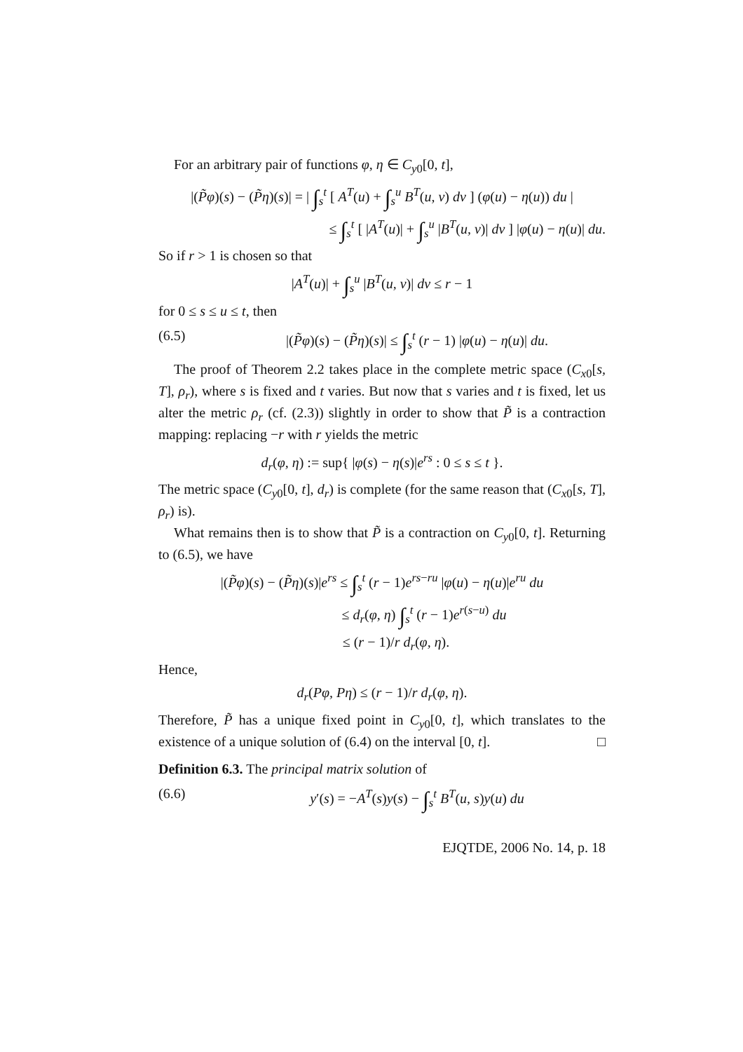For an arbitrary pair of functions φ, η ∈ C<sub>y0</sub>[0, t],
|(P̃φ)(s) − (P̃η)(s)| = | ∫<sub>s</sub><sup>t</sup> [ A<sup>T</sup>(u) + ∫<sub>s</sub><sup>u</sup> B<sup>T</sup>(u, v) dv ] (φ(u) − η(u)) du |
≤ ∫<sub>s</sub><sup>t</sup> [ |A<sup>T</sup>(u)| + ∫<sub>s</sub><sup>u</sup> |B<sup>T</sup>(u, v)| dv ] |φ(u) − η(u)| du.
So if r > 1 is chosen so that
|A<sup>T</sup>(u)| + ∫<sub>s</sub><sup>u</sup> |B<sup>T</sup>(u, v)| dv ≤ r − 1
for 0 ≤ s ≤ u ≤ t, then
(6.5) |(P̃φ)(s) − (P̃η)(s)| ≤ ∫<sub>s</sub><sup>t</sup> (r − 1) |φ(u) − η(u)| du.
The proof of Theorem 2.2 takes place in the complete metric space (C<sub>x0</sub>[s, T], ρ<sub>r</sub>), where s is fixed and t varies. But now that s varies and t is fixed, let us alter the metric ρ<sub>r</sub> (cf. (2.3)) slightly in order to show that P̃ is a contraction mapping: replacing −r with r yields the metric
d<sub>r</sub>(φ, η) := sup{ |φ(s) − η(s)|e<sup>rs</sup> : 0 ≤ s ≤ t }.
The metric space (C<sub>y0</sub>[0, t], d<sub>r</sub>) is complete (for the same reason that (C<sub>x0</sub>[s, T], ρ<sub>r</sub>) is).
What remains then is to show that P̃ is a contraction on C<sub>y0</sub>[0, t]. Returning to (6.5), we have
|(P̃φ)(s) − (P̃η)(s)|e<sup>rs</sup> ≤ ∫<sub>s</sub><sup>t</sup> (r − 1)e<sup>rs−ru</sup> |φ(u) − η(u)|e<sup>ru</sup> du
≤ d<sub>r</sub>(φ, η) ∫<sub>s</sub><sup>t</sup> (r − 1)e<sup>r(s−u)</sup> du
≤ (r − 1)/r d<sub>r</sub>(φ, η).
Hence,
d<sub>r</sub>(Pφ, Pη) ≤ (r − 1)/r d<sub>r</sub>(φ, η).
Therefore, P̃ has a unique fixed point in C<sub>y0</sub>[0, t], which translates to the existence of a unique solution of (6.4) on the interval [0, t]. □
Definition 6.3. The principal matrix solution of
(6.6) y′(s) = −A<sup>T</sup>(s)y(s) − ∫<sub>s</sub><sup>t</sup> B<sup>T</sup>(u, s)y(u) du
EJQTDE, 2006 No. 14, p. 18